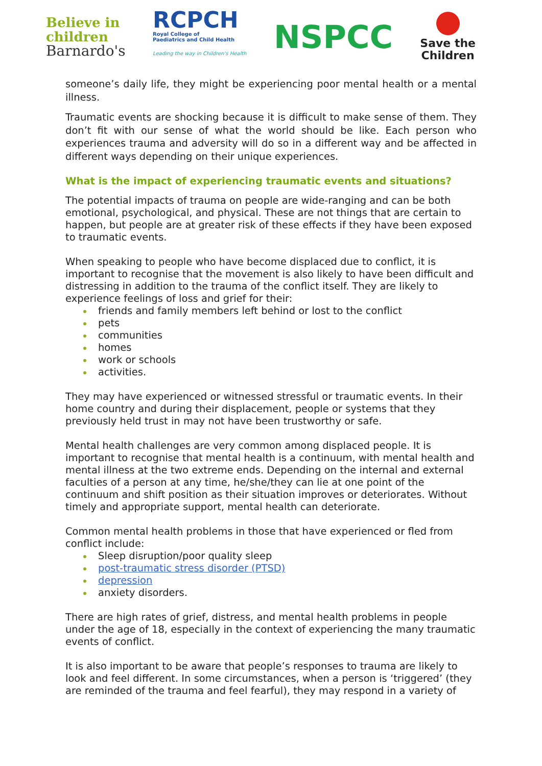Believe in
children
Barnardo's
RCPCH
Royal College of
Paediatrics and Child Health
Leading the way in Children's Health
NSPCC
Save the
Children
someone’s daily life, they might be experiencing poor mental health or a mental illness.
Traumatic events are shocking because it is difficult to make sense of them. They don’t fit with our sense of what the world should be like. Each person who experiences trauma and adversity will do so in a different way and be affected in different ways depending on their unique experiences.
What is the impact of experiencing traumatic events and situations?
The potential impacts of trauma on people are wide-ranging and can be both emotional, psychological, and physical. These are not things that are certain to happen, but people are at greater risk of these effects if they have been exposed to traumatic events.
When speaking to people who have become displaced due to conflict, it is important to recognise that the movement is also likely to have been difficult and distressing in addition to the trauma of the conflict itself. They are likely to experience feelings of loss and grief for their:
friends and family members left behind or lost to the conflict
pets
communities
homes
work or schools
activities.
They may have experienced or witnessed stressful or traumatic events. In their home country and during their displacement, people or systems that they previously held trust in may not have been trustworthy or safe.
Mental health challenges are very common among displaced people. It is important to recognise that mental health is a continuum, with mental health and mental illness at the two extreme ends. Depending on the internal and external faculties of a person at any time, he/she/they can lie at one point of the continuum and shift position as their situation improves or deteriorates. Without timely and appropriate support, mental health can deteriorate.
Common mental health problems in those that have experienced or fled from conflict include:
Sleep disruption/poor quality sleep
post-traumatic stress disorder (PTSD)
depression
anxiety disorders.
There are high rates of grief, distress, and mental health problems in people under the age of 18, especially in the context of experiencing the many traumatic events of conflict.
It is also important to be aware that people’s responses to trauma are likely to look and feel different. In some circumstances, when a person is ‘triggered’ (they are reminded of the trauma and feel fearful), they may respond in a variety of